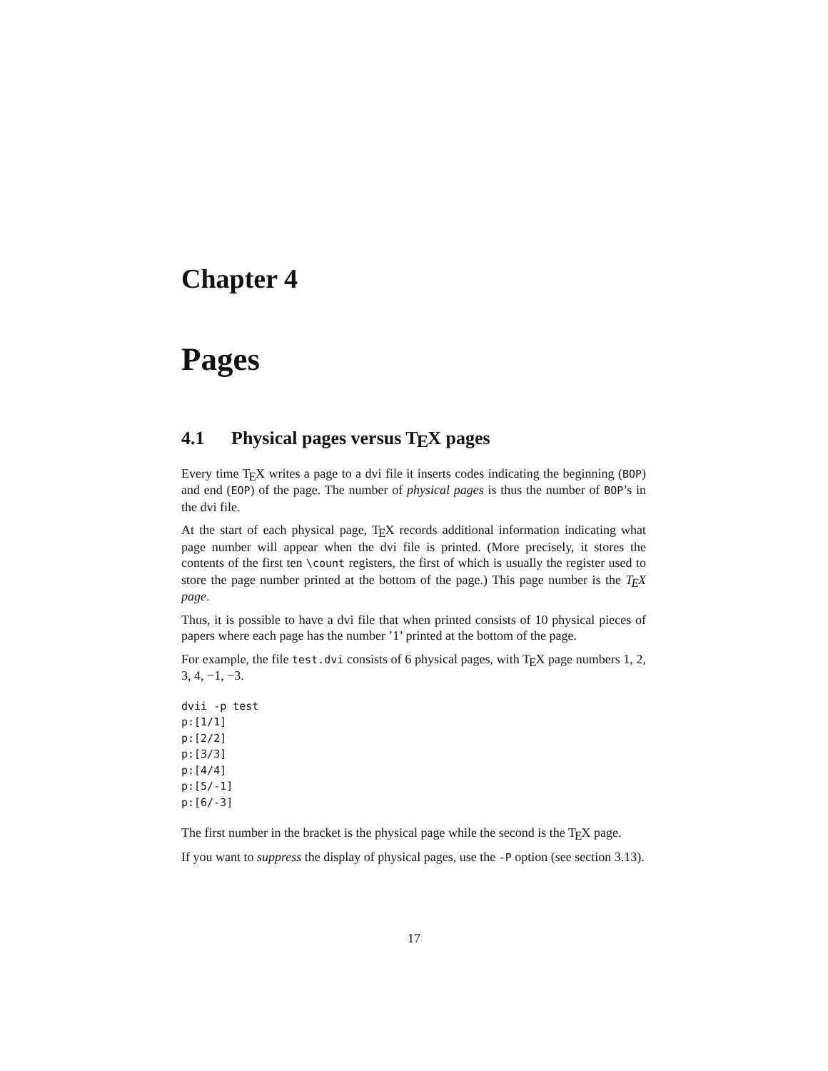Chapter 4
Pages
4.1 Physical pages versus TEX pages
Every time TEX writes a page to a dvi file it inserts codes indicating the beginning (BOP) and end (EOP) of the page. The number of physical pages is thus the number of BOP’s in the dvi file.
At the start of each physical page, TEX records additional information indicating what page number will appear when the dvi file is printed. (More precisely, it stores the contents of the first ten \count registers, the first of which is usually the register used to store the page number printed at the bottom of the page.) This page number is the TEX page.
Thus, it is possible to have a dvi file that when printed consists of 10 physical pieces of papers where each page has the number ’1’ printed at the bottom of the page.
For example, the file test.dvi consists of 6 physical pages, with TEX page numbers 1, 2, 3, 4, −1, −3.
dvii -p test
p:[1/1]
p:[2/2]
p:[3/3]
p:[4/4]
p:[5/-1]
p:[6/-3]
The first number in the bracket is the physical page while the second is the TEX page.
If you want to suppress the display of physical pages, use the -P option (see section 3.13).
17